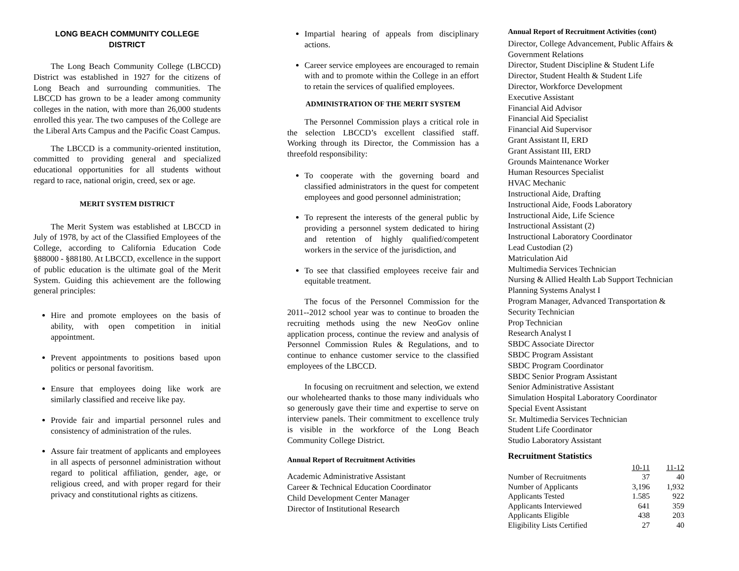LONG BEACH COMMUNITY COLLEGE
DISTRICT
The Long Beach Community College (LBCCD) District was established in 1927 for the citizens of Long Beach and surrounding communities. The LBCCD has grown to be a leader among community colleges in the nation, with more than 26,000 students enrolled this year. The two campuses of the College are the Liberal Arts Campus and the Pacific Coast Campus.
The LBCCD is a community-oriented institution, committed to providing general and specialized educational opportunities for all students without regard to race, national origin, creed, sex or age.
MERIT SYSTEM DISTRICT
The Merit System was established at LBCCD in July of 1978, by act of the Classified Employees of the College, according to California Education Code §88000 - §88180. At LBCCD, excellence in the support of public education is the ultimate goal of the Merit System. Guiding this achievement are the following general principles:
Hire and promote employees on the basis of ability, with open competition in initial appointment.
Prevent appointments to positions based upon politics or personal favoritism.
Ensure that employees doing like work are similarly classified and receive like pay.
Provide fair and impartial personnel rules and consistency of administration of the rules.
Assure fair treatment of applicants and employees in all aspects of personnel administration without regard to political affiliation, gender, age, or religious creed, and with proper regard for their privacy and constitutional rights as citizens.
Impartial hearing of appeals from disciplinary actions.
Career service employees are encouraged to remain with and to promote within the College in an effort to retain the services of qualified employees.
ADMINISTRATION OF THE MERIT SYSTEM
The Personnel Commission plays a critical role in the selection LBCCD’s excellent classified staff. Working through its Director, the Commission has a threefold responsibility:
To cooperate with the governing board and classified administrators in the quest for competent employees and good personnel administration;
To represent the interests of the general public by providing a personnel system dedicated to hiring and retention of highly qualified/competent workers in the service of the jurisdiction, and
To see that classified employees receive fair and equitable treatment.
The focus of the Personnel Commission for the 2011--2012 school year was to continue to broaden the recruiting methods using the new NeoGov online application process, continue the review and analysis of Personnel Commission Rules & Regulations, and to continue to enhance customer service to the classified employees of the LBCCD.
In focusing on recruitment and selection, we extend our wholehearted thanks to those many individuals who so generously gave their time and expertise to serve on interview panels. Their commitment to excellence truly is visible in the workforce of the Long Beach Community College District.
Annual Report of Recruitment Activities
Academic Administrative Assistant
Career & Technical Education Coordinator
Child Development Center Manager
Director of Institutional Research
Annual Report of Recruitment Activities (cont)
Director, College Advancement, Public Affairs & Government Relations
Director, Student Discipline & Student Life
Director, Student Health & Student Life
Director, Workforce Development
Executive Assistant
Financial Aid Advisor
Financial Aid Specialist
Financial Aid Supervisor
Grant Assistant II, ERD
Grant Assistant III, ERD
Grounds Maintenance Worker
Human Resources Specialist
HVAC Mechanic
Instructional Aide, Drafting
Instructional Aide, Foods Laboratory
Instructional Aide, Life Science
Instructional Assistant (2)
Instructional Laboratory Coordinator
Lead Custodian (2)
Matriculation Aid
Multimedia Services Technician
Nursing & Allied Health Lab Support Technician
Planning Systems Analyst I
Program Manager, Advanced Transportation & Security Technician
Prop Technician
Research Analyst I
SBDC Associate Director
SBDC Program Assistant
SBDC Program Coordinator
SBDC Senior Program Assistant
Senior Administrative Assistant
Simulation Hospital Laboratory Coordinator
Special Event Assistant
Sr. Multimedia Services Technician
Student Life Coordinator
Studio Laboratory Assistant
Recruitment Statistics
| | 10-11 | 11-12 |
| --- | --- | --- |
| Number of Recruitments | 37 | 40 |
| Number of Applicants | 3,196 | 1,932 |
| Applicants Tested | 1.585 | 922 |
| Applicants Interviewed | 641 | 359 |
| Applicants Eligible | 438 | 203 |
| Eligibility Lists Certified | 27 | 40 |